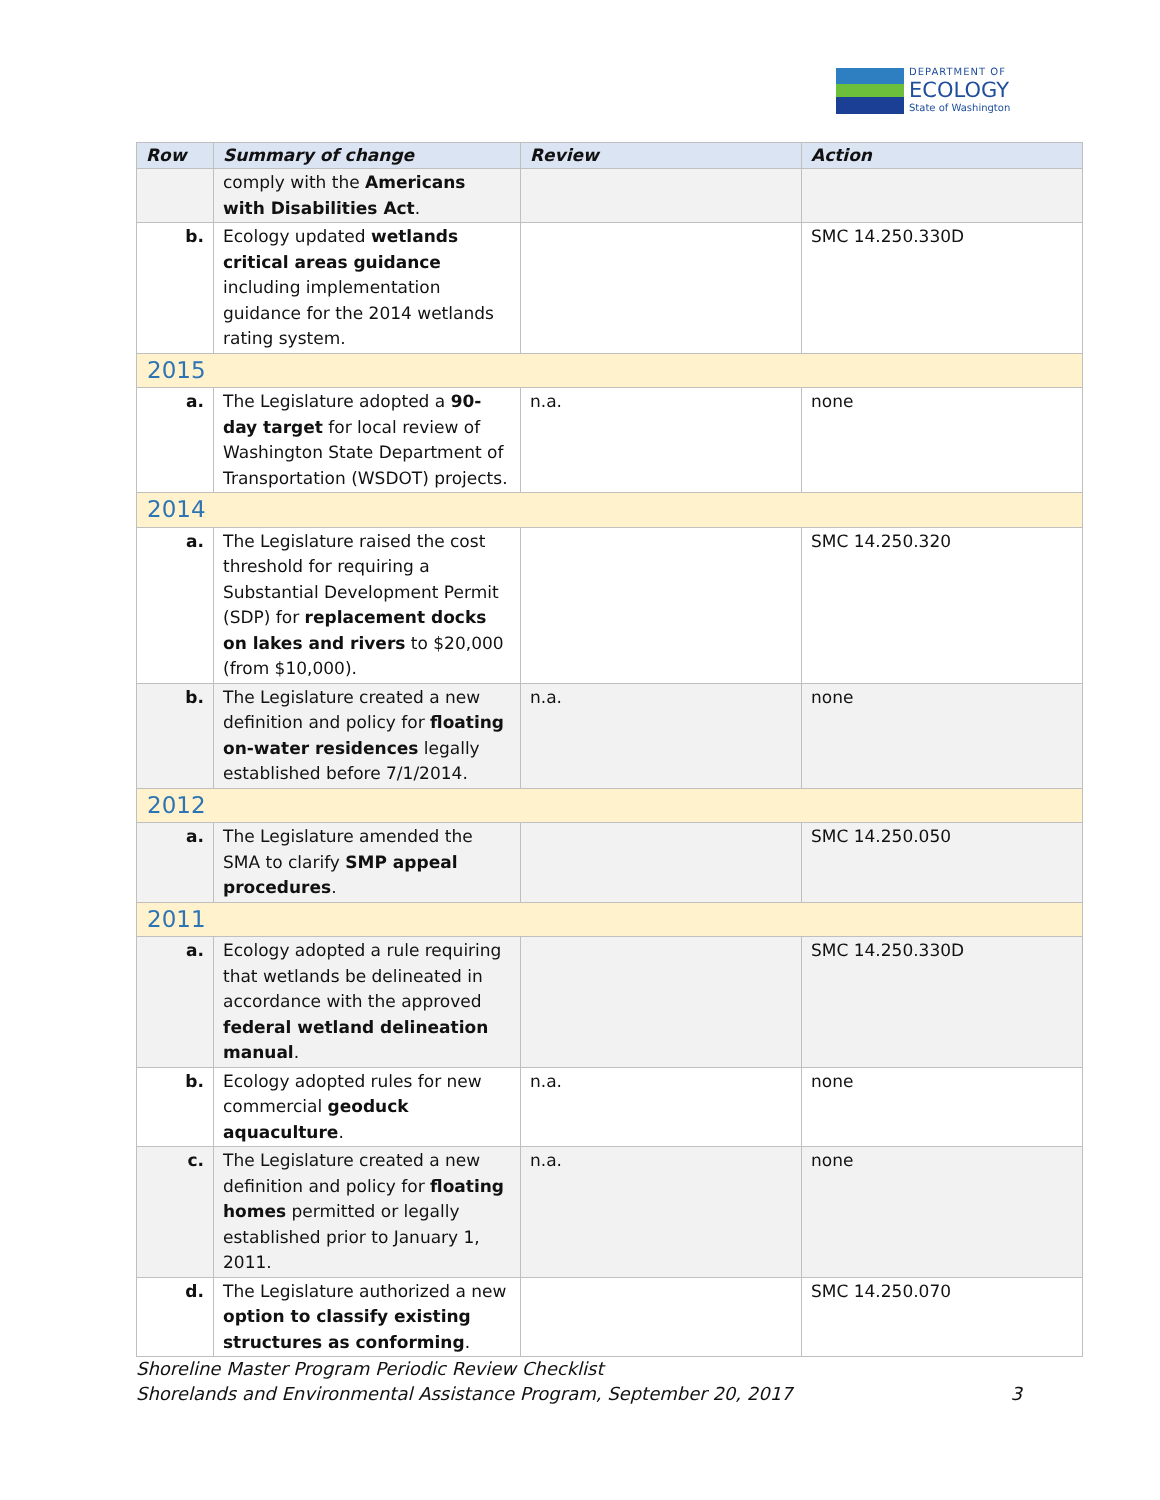DEPARTMENT OF
ECOLOGY
State of Washington
| Row | Summary of change | Review | Action |
| --- | --- | --- | --- |
| | comply with the Americans with Disabilities Act . | | |
| b. | Ecology updated wetlands critical areas guidance including implementation guidance for the 2014 wetlands rating system. | | SMC 14.250.330D |
| 2015 | | | |
| a. | The Legislature adopted a 90-day target for local review of Washington State Department of Transportation (WSDOT) projects. | n.a. | none |
| 2014 | | | |
| a. | The Legislature raised the cost threshold for requiring a Substantial Development Permit (SDP) for replacement docks on lakes and rivers to $20,000 (from $10,000). | | SMC 14.250.320 |
| b. | The Legislature created a new definition and policy for floating on-water residences legally established before 7/1/2014. | n.a. | none |
| 2012 | | | |
| a. | The Legislature amended the SMA to clarify SMP appeal procedures . | | SMC 14.250.050 |
| 2011 | | | |
| a. | Ecology adopted a rule requiring that wetlands be delineated in accordance with the approved federal wetland delineation manual . | | SMC 14.250.330D |
| b. | Ecology adopted rules for new commercial geoduck aquaculture . | n.a. | none |
| c. | The Legislature created a new definition and policy for floating homes permitted or legally established prior to January 1, 2011. | n.a. | none |
| d. | The Legislature authorized a new option to classify existing structures as conforming . | | SMC 14.250.070 |
Shoreline Master Program Periodic Review Checklist
Shorelands and Environmental Assistance Program, September 20, 2017 3